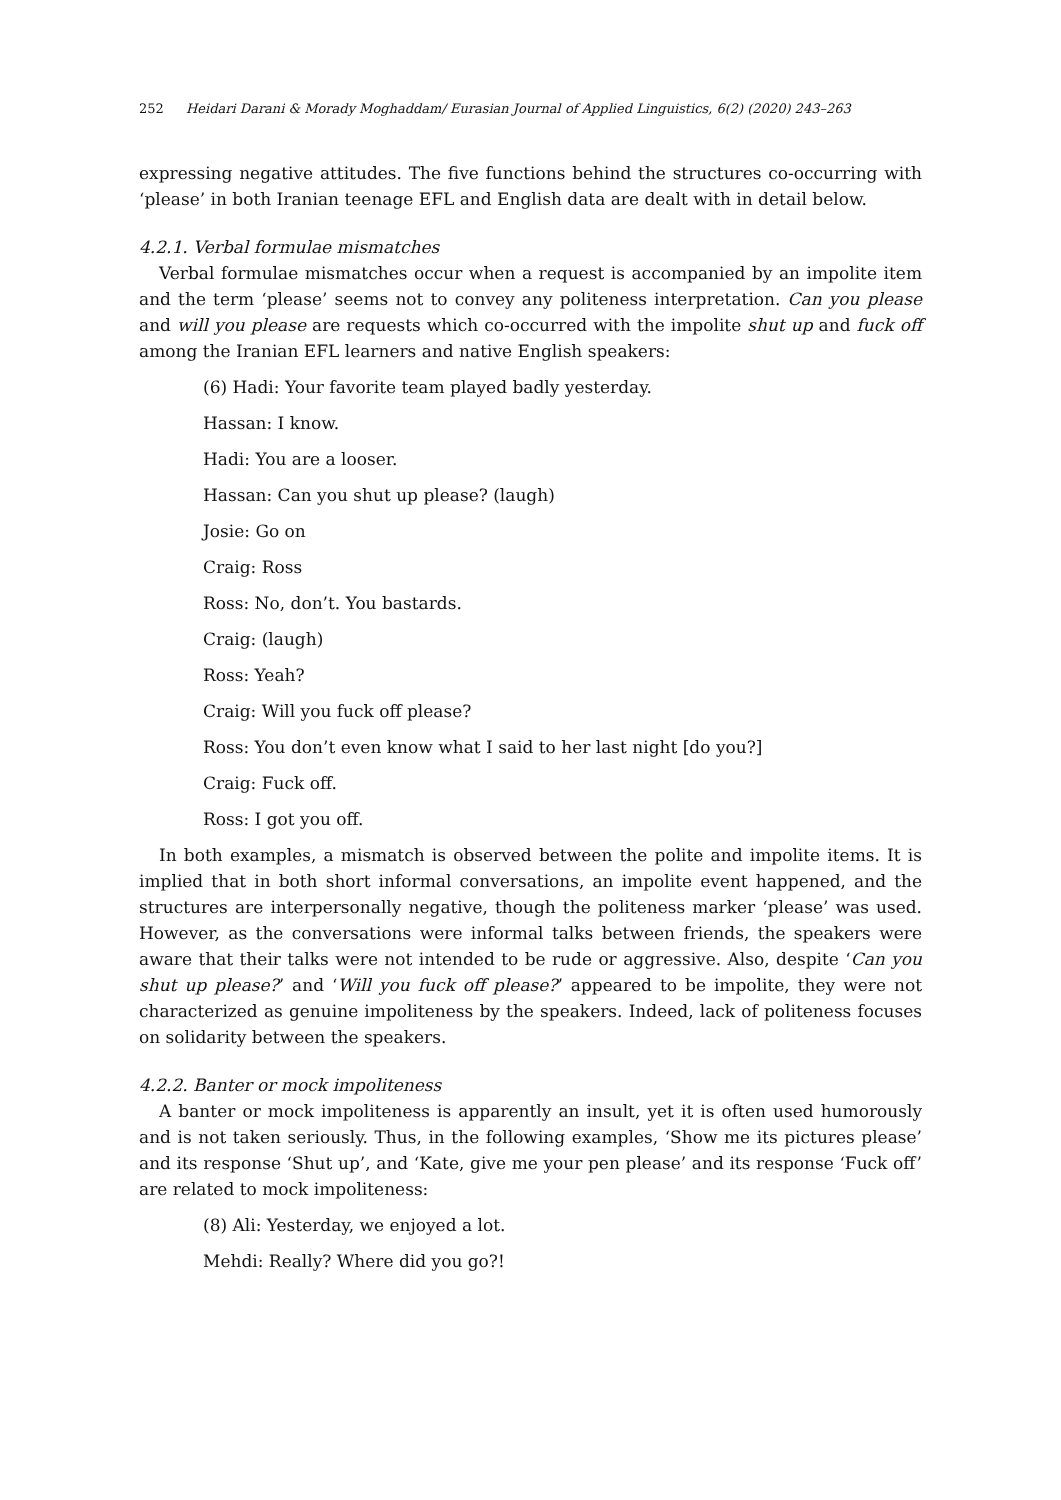252 Heidari Darani & Morady Moghaddam/ Eurasian Journal of Applied Linguistics, 6(2) (2020) 243–263
expressing negative attitudes. The five functions behind the structures co-occurring with ‘please’ in both Iranian teenage EFL and English data are dealt with in detail below.
4.2.1. Verbal formulae mismatches
Verbal formulae mismatches occur when a request is accompanied by an impolite item and the term ‘please’ seems not to convey any politeness interpretation. Can you please and will you please are requests which co-occurred with the impolite shut up and fuck off among the Iranian EFL learners and native English speakers:
(6) Hadi: Your favorite team played badly yesterday.
Hassan: I know.
Hadi: You are a looser.
Hassan: Can you shut up please? (laugh)
Josie: Go on
Craig: Ross
Ross: No, don’t. You bastards.
Craig: (laugh)
Ross: Yeah?
Craig: Will you fuck off please?
Ross: You don’t even know what I said to her last night [do you?]
Craig: Fuck off.
Ross: I got you off.
In both examples, a mismatch is observed between the polite and impolite items. It is implied that in both short informal conversations, an impolite event happened, and the structures are interpersonally negative, though the politeness marker ‘please’ was used. However, as the conversations were informal talks between friends, the speakers were aware that their talks were not intended to be rude or aggressive. Also, despite ‘Can you shut up please?’ and ‘Will you fuck off please?’ appeared to be impolite, they were not characterized as genuine impoliteness by the speakers. Indeed, lack of politeness focuses on solidarity between the speakers.
4.2.2. Banter or mock impoliteness
A banter or mock impoliteness is apparently an insult, yet it is often used humorously and is not taken seriously. Thus, in the following examples, ‘Show me its pictures please’ and its response ‘Shut up’, and ‘Kate, give me your pen please’ and its response ‘Fuck off’ are related to mock impoliteness:
(8) Ali: Yesterday, we enjoyed a lot.
Mehdi: Really? Where did you go?!